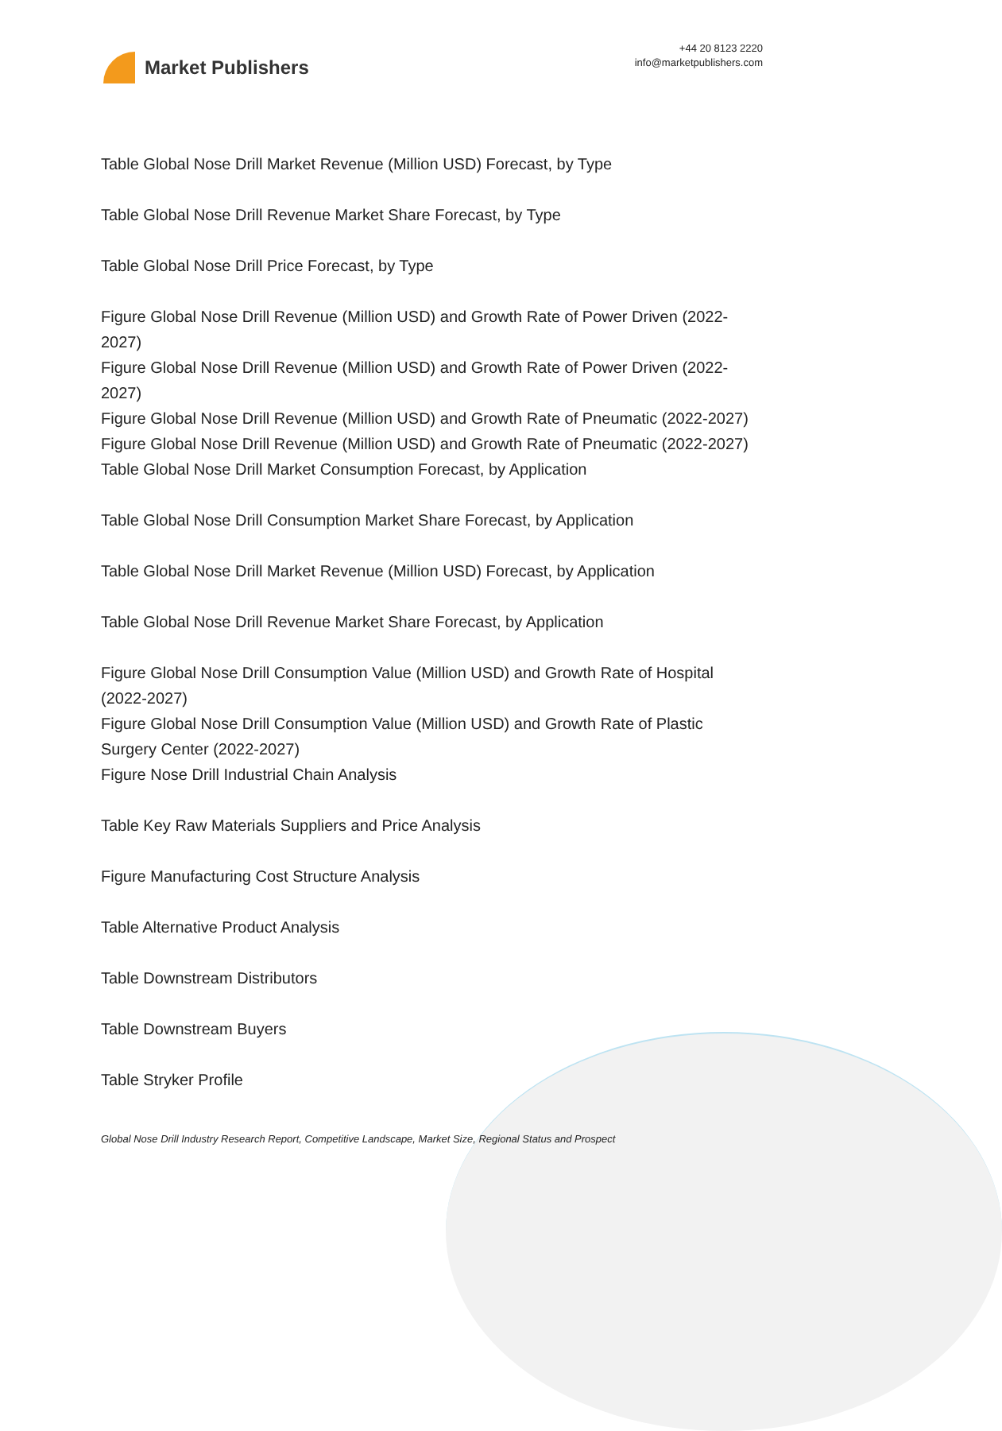Market Publishers
+44 20 8123 2220
info@marketpublishers.com
Table Global Nose Drill Market Revenue (Million USD) Forecast, by Type
Table Global Nose Drill Revenue Market Share Forecast, by Type
Table Global Nose Drill Price Forecast, by Type
Figure Global Nose Drill Revenue (Million USD) and Growth Rate of Power Driven (2022-2027)
Figure Global Nose Drill Revenue (Million USD) and Growth Rate of Power Driven (2022-2027)
Figure Global Nose Drill Revenue (Million USD) and Growth Rate of Pneumatic (2022-2027)
Figure Global Nose Drill Revenue (Million USD) and Growth Rate of Pneumatic (2022-2027)
Table Global Nose Drill Market Consumption Forecast, by Application
Table Global Nose Drill Consumption Market Share Forecast, by Application
Table Global Nose Drill Market Revenue (Million USD) Forecast, by Application
Table Global Nose Drill Revenue Market Share Forecast, by Application
Figure Global Nose Drill Consumption Value (Million USD) and Growth Rate of Hospital (2022-2027)
Figure Global Nose Drill Consumption Value (Million USD) and Growth Rate of Plastic Surgery Center (2022-2027)
Figure Nose Drill Industrial Chain Analysis
Table Key Raw Materials Suppliers and Price Analysis
Figure Manufacturing Cost Structure Analysis
Table Alternative Product Analysis
Table Downstream Distributors
Table Downstream Buyers
Table Stryker Profile
Global Nose Drill Industry Research Report, Competitive Landscape, Market Size, Regional Status and Prospect